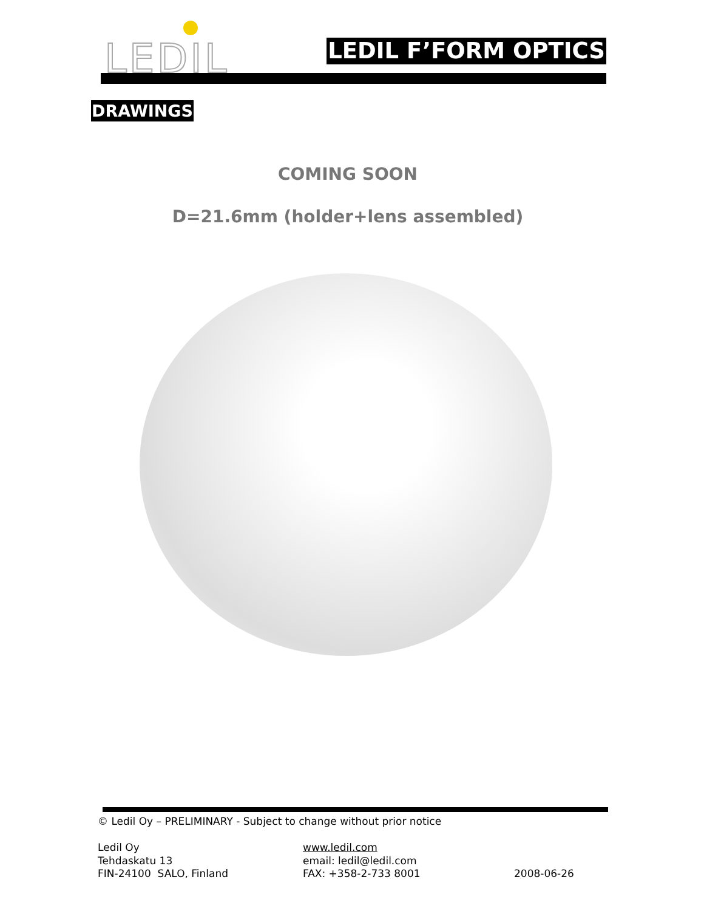LEDIL LEDIL F’FORM OPTICS
DRAWINGS
COMING SOON
D=21.6mm (holder+lens assembled)
© Ledil Oy – PRELIMINARY - Subject to change without prior notice
Ledil Oy
Tehdaskatu 13
FIN-24100 SALO, Finland
www.ledil.com
email: ledil@ledil.com
FAX: +358-2-733 8001
2008-06-26